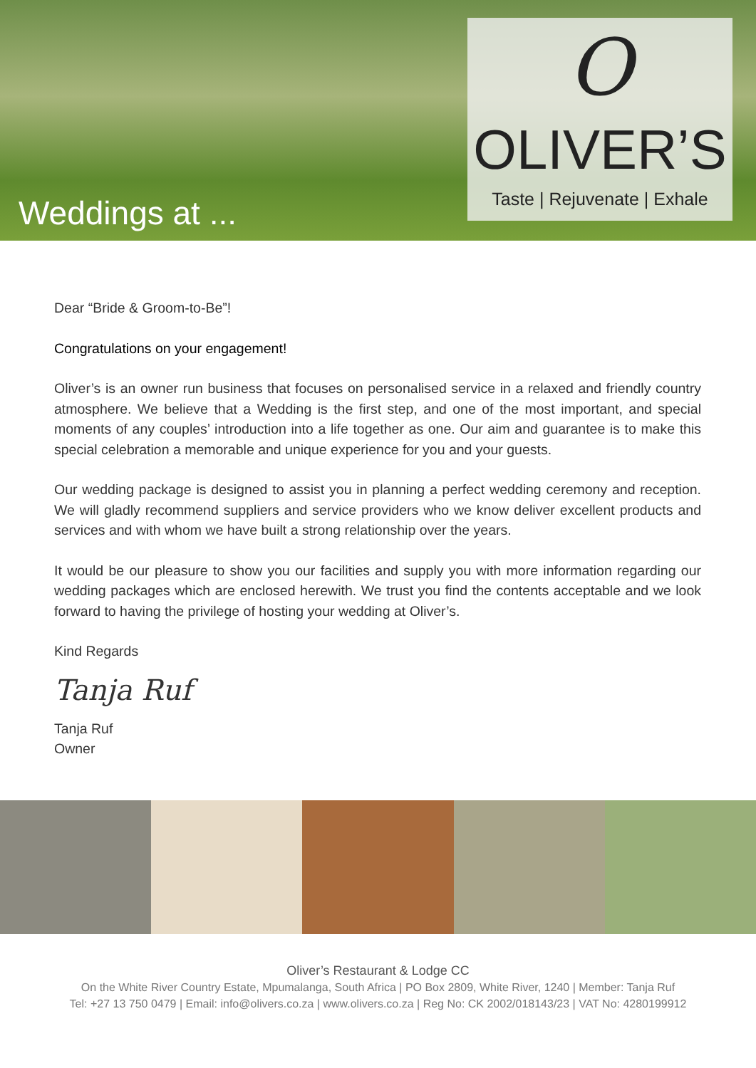Weddings at ...
O
OLIVER’S
Taste | Rejuvenate | Exhale
Dear “Bride & Groom-to-Be”!
Congratulations on your engagement!
Oliver’s is an owner run business that focuses on personalised service in a relaxed and friendly country atmosphere. We believe that a Wedding is the first step, and one of the most important, and special moments of any couples’ introduction into a life together as one. Our aim and guarantee is to make this special celebration a memorable and unique experience for you and your guests.
Our wedding package is designed to assist you in planning a perfect wedding ceremony and reception. We will gladly recommend suppliers and service providers who we know deliver excellent products and services and with whom we have built a strong relationship over the years.
It would be our pleasure to show you our facilities and supply you with more information regarding our wedding packages which are enclosed herewith. We trust you find the contents acceptable and we look forward to having the privilege of hosting your wedding at Oliver’s.
Kind Regards
Tanja Ruf
Tanja Ruf
Owner
Oliver’s Restaurant & Lodge CC
On the White River Country Estate, Mpumalanga, South Africa | PO Box 2809, White River, 1240 | Member: Tanja Ruf
Tel: +27 13 750 0479 | Email: info@olivers.co.za | www.olivers.co.za | Reg No: CK 2002/018143/23 | VAT No: 4280199912